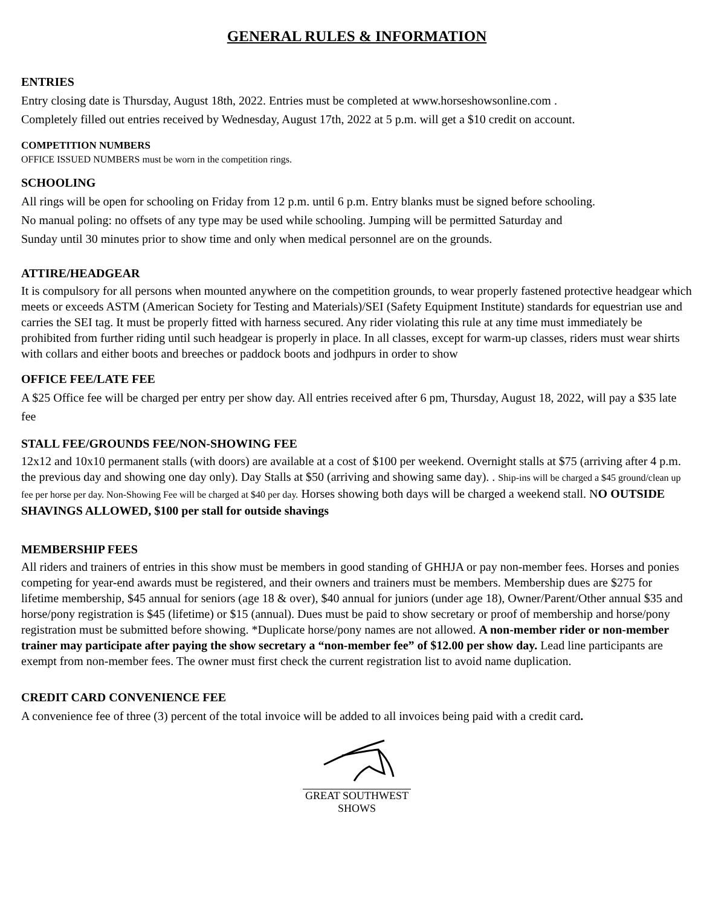GENERAL RULES & INFORMATION
ENTRIES
Entry closing date is Thursday, August 18th, 2022. Entries must be completed at www.horseshowsonline.com .
Completely filled out entries received by Wednesday, August 17th, 2022 at 5 p.m. will get a $10 credit on account.
COMPETITION NUMBERS
OFFICE ISSUED NUMBERS must be worn in the competition rings.
SCHOOLING
All rings will be open for schooling on Friday from 12 p.m. until 6 p.m. Entry blanks must be signed before schooling.
No manual poling: no offsets of any type may be used while schooling. Jumping will be permitted Saturday and
Sunday until 30 minutes prior to show time and only when medical personnel are on the grounds.
ATTIRE/HEADGEAR
It is compulsory for all persons when mounted anywhere on the competition grounds, to wear properly fastened protective headgear which meets or exceeds ASTM (American Society for Testing and Materials)/SEI (Safety Equipment Institute) standards for equestrian use and carries the SEI tag. It must be properly fitted with harness secured. Any rider violating this rule at any time must immediately be prohibited from further riding until such headgear is properly in place. In all classes, except for warm-up classes, riders must wear shirts with collars and either boots and breeches or paddock boots and jodhpurs in order to show
OFFICE FEE/LATE FEE
A $25 Office fee will be charged per entry per show day. All entries received after 6 pm, Thursday, August 18, 2022, will pay a $35 late fee
STALL FEE/GROUNDS FEE/NON-SHOWING FEE
12x12 and 10x10 permanent stalls (with doors) are available at a cost of $100 per weekend. Overnight stalls at $75 (arriving after 4 p.m. the previous day and showing one day only). Day Stalls at $50 (arriving and showing same day). . Ship-ins will be charged a $45 ground/clean up fee per horse per day. Non-Showing Fee will be charged at $40 per day. Horses showing both days will be charged a weekend stall. NO OUTSIDE SHAVINGS ALLOWED, $100 per stall for outside shavings
MEMBERSHIP FEES
All riders and trainers of entries in this show must be members in good standing of GHHJA or pay non-member fees. Horses and ponies competing for year-end awards must be registered, and their owners and trainers must be members. Membership dues are $275 for lifetime membership, $45 annual for seniors (age 18 & over), $40 annual for juniors (under age 18), Owner/Parent/Other annual $35 and horse/pony registration is $45 (lifetime) or $15 (annual). Dues must be paid to show secretary or proof of membership and horse/pony registration must be submitted before showing. *Duplicate horse/pony names are not allowed. A non-member rider or non-member trainer may participate after paying the show secretary a “non-member fee” of $12.00 per show day. Lead line participants are exempt from non-member fees. The owner must first check the current registration list to avoid name duplication.
CREDIT CARD CONVENIENCE FEE
A convenience fee of three (3) percent of the total invoice will be added to all invoices being paid with a credit card.
GREAT SOUTHWEST
SHOWS